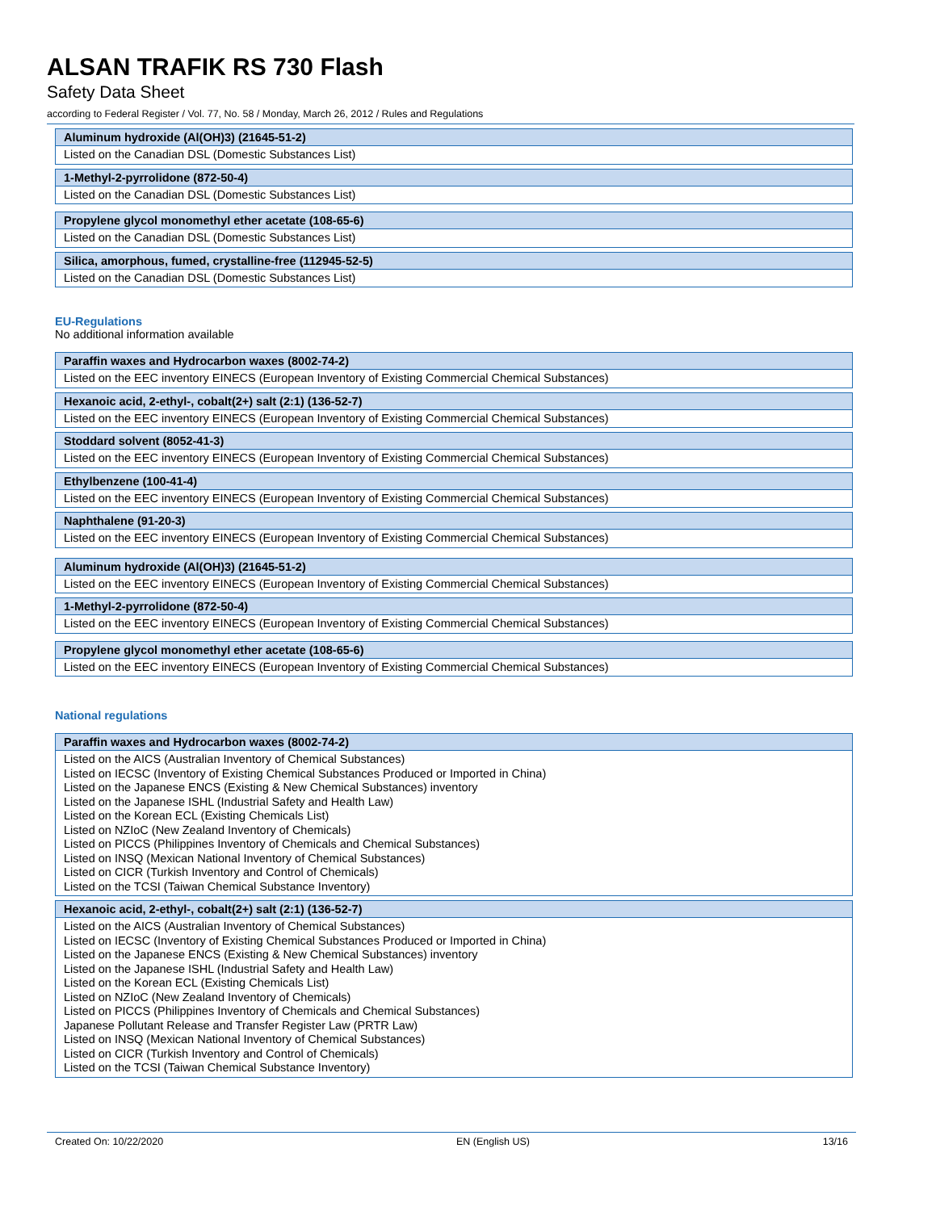ALSAN TRAFIK RS 730 Flash
Safety Data Sheet
according to Federal Register / Vol. 77, No. 58 / Monday, March 26, 2012 / Rules and Regulations
| Aluminum hydroxide (Al(OH)3) (21645-51-2) |
| --- |
| Listed on the Canadian DSL (Domestic Substances List) |
| 1-Methyl-2-pyrrolidone (872-50-4) |
| --- |
| Listed on the Canadian DSL (Domestic Substances List) |
| Propylene glycol monomethyl ether acetate (108-65-6) |
| --- |
| Listed on the Canadian DSL (Domestic Substances List) |
| Silica, amorphous, fumed, crystalline-free (112945-52-5) |
| --- |
| Listed on the Canadian DSL (Domestic Substances List) |
EU-Regulations
No additional information available
| Paraffin waxes and Hydrocarbon waxes (8002-74-2) |
| --- |
| Listed on the EEC inventory EINECS (European Inventory of Existing Commercial Chemical Substances) |
| Hexanoic acid, 2-ethyl-, cobalt(2+) salt (2:1) (136-52-7) |
| --- |
| Listed on the EEC inventory EINECS (European Inventory of Existing Commercial Chemical Substances) |
| Stoddard solvent (8052-41-3) |
| --- |
| Listed on the EEC inventory EINECS (European Inventory of Existing Commercial Chemical Substances) |
| Ethylbenzene (100-41-4) |
| --- |
| Listed on the EEC inventory EINECS (European Inventory of Existing Commercial Chemical Substances) |
| Naphthalene (91-20-3) |
| --- |
| Listed on the EEC inventory EINECS (European Inventory of Existing Commercial Chemical Substances) |
| Aluminum hydroxide (Al(OH)3) (21645-51-2) |
| --- |
| Listed on the EEC inventory EINECS (European Inventory of Existing Commercial Chemical Substances) |
| 1-Methyl-2-pyrrolidone (872-50-4) |
| --- |
| Listed on the EEC inventory EINECS (European Inventory of Existing Commercial Chemical Substances) |
| Propylene glycol monomethyl ether acetate (108-65-6) |
| --- |
| Listed on the EEC inventory EINECS (European Inventory of Existing Commercial Chemical Substances) |
National regulations
| Paraffin waxes and Hydrocarbon waxes (8002-74-2) |
| --- |
| Listed on the AICS (Australian Inventory of Chemical Substances) Listed on IECSC (Inventory of Existing Chemical Substances Produced or Imported in China) Listed on the Japanese ENCS (Existing & New Chemical Substances) inventory Listed on the Japanese ISHL (Industrial Safety and Health Law) Listed on the Korean ECL (Existing Chemicals List) Listed on NZIoC (New Zealand Inventory of Chemicals) Listed on PICCS (Philippines Inventory of Chemicals and Chemical Substances) Listed on INSQ (Mexican National Inventory of Chemical Substances) Listed on CICR (Turkish Inventory and Control of Chemicals) Listed on the TCSI (Taiwan Chemical Substance Inventory) |
| Hexanoic acid, 2-ethyl-, cobalt(2+) salt (2:1) (136-52-7) |
| --- |
| Listed on the AICS (Australian Inventory of Chemical Substances) Listed on IECSC (Inventory of Existing Chemical Substances Produced or Imported in China) Listed on the Japanese ENCS (Existing & New Chemical Substances) inventory Listed on the Japanese ISHL (Industrial Safety and Health Law) Listed on the Korean ECL (Existing Chemicals List) Listed on NZIoC (New Zealand Inventory of Chemicals) Listed on PICCS (Philippines Inventory of Chemicals and Chemical Substances) Japanese Pollutant Release and Transfer Register Law (PRTR Law) Listed on INSQ (Mexican National Inventory of Chemical Substances) Listed on CICR (Turkish Inventory and Control of Chemicals) Listed on the TCSI (Taiwan Chemical Substance Inventory) |
Created On: 10/22/2020 EN (English US) 13/16